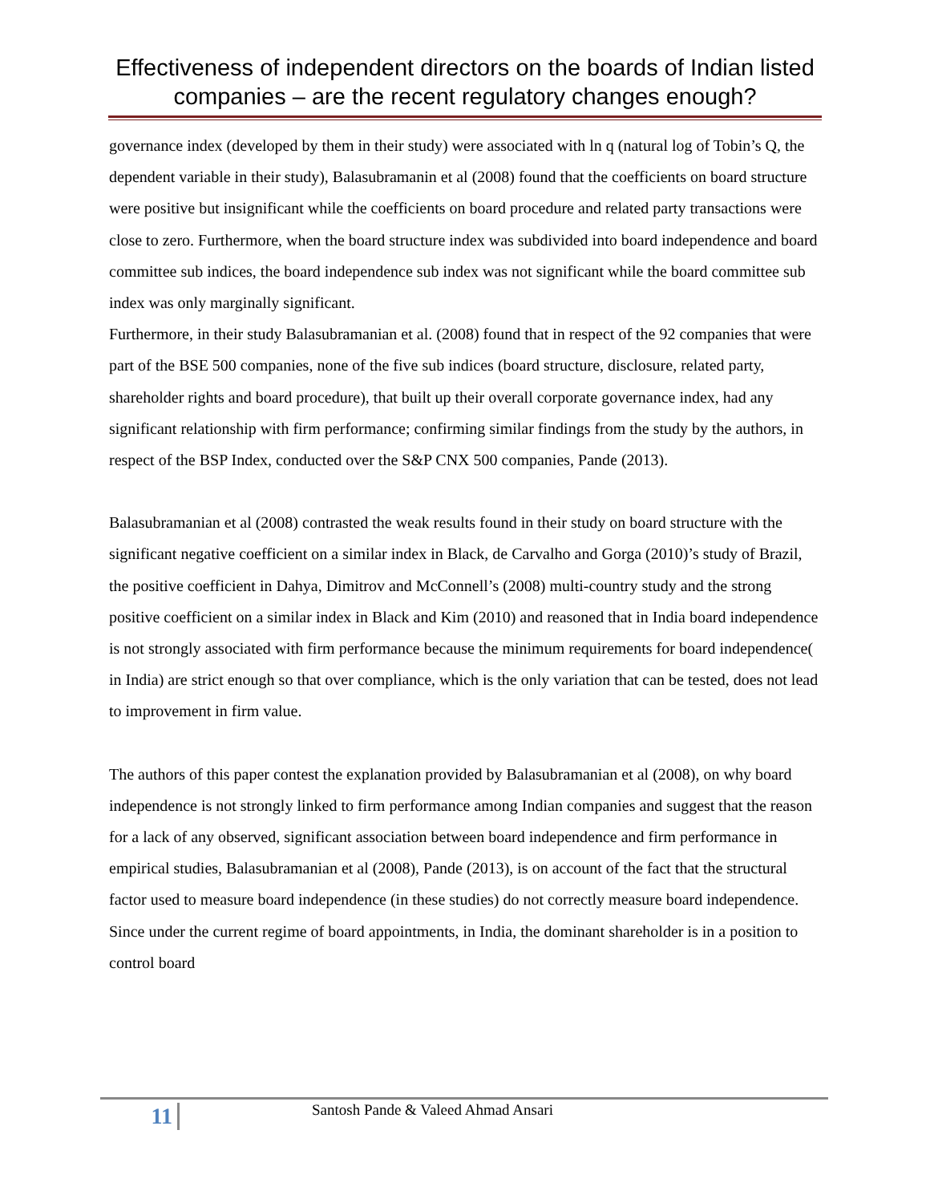Effectiveness of independent directors on the boards of Indian listed companies – are the recent regulatory changes enough?
governance index (developed by them in their study) were associated with ln q (natural log of Tobin’s Q, the dependent variable in their study), Balasubramanin et al (2008) found that the coefficients on board structure were positive but insignificant while the coefficients on board procedure and related party transactions were close to zero. Furthermore, when the board structure index was subdivided into board independence and board committee sub indices, the board independence sub index was not significant while the board committee sub index was only marginally significant.
Furthermore, in their study Balasubramanian et al. (2008) found that in respect of the 92 companies that were part of the BSE 500 companies, none of the five sub indices (board structure, disclosure, related party, shareholder rights and board procedure), that built up their overall corporate governance index, had any significant relationship with firm performance; confirming similar findings from the study by the authors, in respect of the BSP Index, conducted over the S&P CNX 500 companies, Pande (2013).
Balasubramanian et al (2008) contrasted the weak results found in their study on board structure with the significant negative coefficient on a similar index in Black, de Carvalho and Gorga (2010)’s study of Brazil, the positive coefficient in Dahya, Dimitrov and McConnell’s (2008) multi-country study and the strong positive coefficient on a similar index in Black and Kim (2010) and reasoned that in India board independence is not strongly associated with firm performance because the minimum requirements for board independence( in India) are strict enough so that over compliance, which is the only variation that can be tested, does not lead to improvement in firm value.
The authors of this paper contest the explanation provided by Balasubramanian et al (2008), on why board independence is not strongly linked to firm performance among Indian companies and suggest that the reason for a lack of any observed, significant association between board independence and firm performance in empirical studies, Balasubramanian et al (2008), Pande (2013), is on account of the fact that the structural factor used to measure board independence (in these studies) do not correctly measure board independence. Since under the current regime of board appointments, in India, the dominant shareholder is in a position to control board
11
Santosh Pande & Valeed Ahmad Ansari